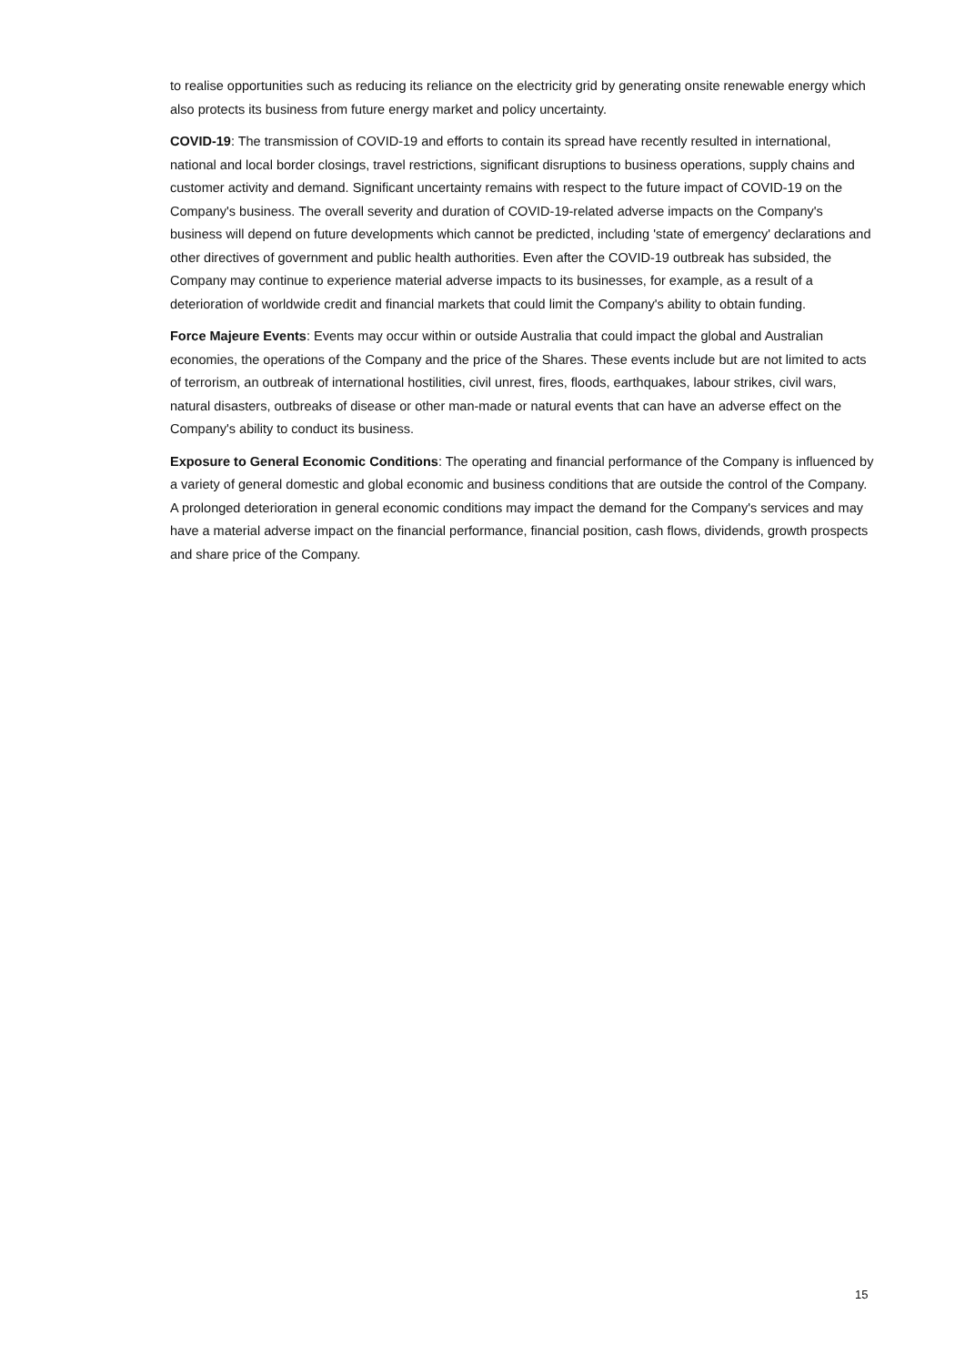to realise opportunities such as reducing its reliance on the electricity grid by generating onsite renewable energy which also protects its business from future energy market and policy uncertainty.
COVID-19: The transmission of COVID-19 and efforts to contain its spread have recently resulted in international, national and local border closings, travel restrictions, significant disruptions to business operations, supply chains and customer activity and demand. Significant uncertainty remains with respect to the future impact of COVID-19 on the Company's business. The overall severity and duration of COVID-19-related adverse impacts on the Company's business will depend on future developments which cannot be predicted, including 'state of emergency' declarations and other directives of government and public health authorities. Even after the COVID-19 outbreak has subsided, the Company may continue to experience material adverse impacts to its businesses, for example, as a result of a deterioration of worldwide credit and financial markets that could limit the Company's ability to obtain funding.
Force Majeure Events: Events may occur within or outside Australia that could impact the global and Australian economies, the operations of the Company and the price of the Shares. These events include but are not limited to acts of terrorism, an outbreak of international hostilities, civil unrest, fires, floods, earthquakes, labour strikes, civil wars, natural disasters, outbreaks of disease or other man-made or natural events that can have an adverse effect on the Company's ability to conduct its business.
Exposure to General Economic Conditions: The operating and financial performance of the Company is influenced by a variety of general domestic and global economic and business conditions that are outside the control of the Company. A prolonged deterioration in general economic conditions may impact the demand for the Company's services and may have a material adverse impact on the financial performance, financial position, cash flows, dividends, growth prospects and share price of the Company.
15